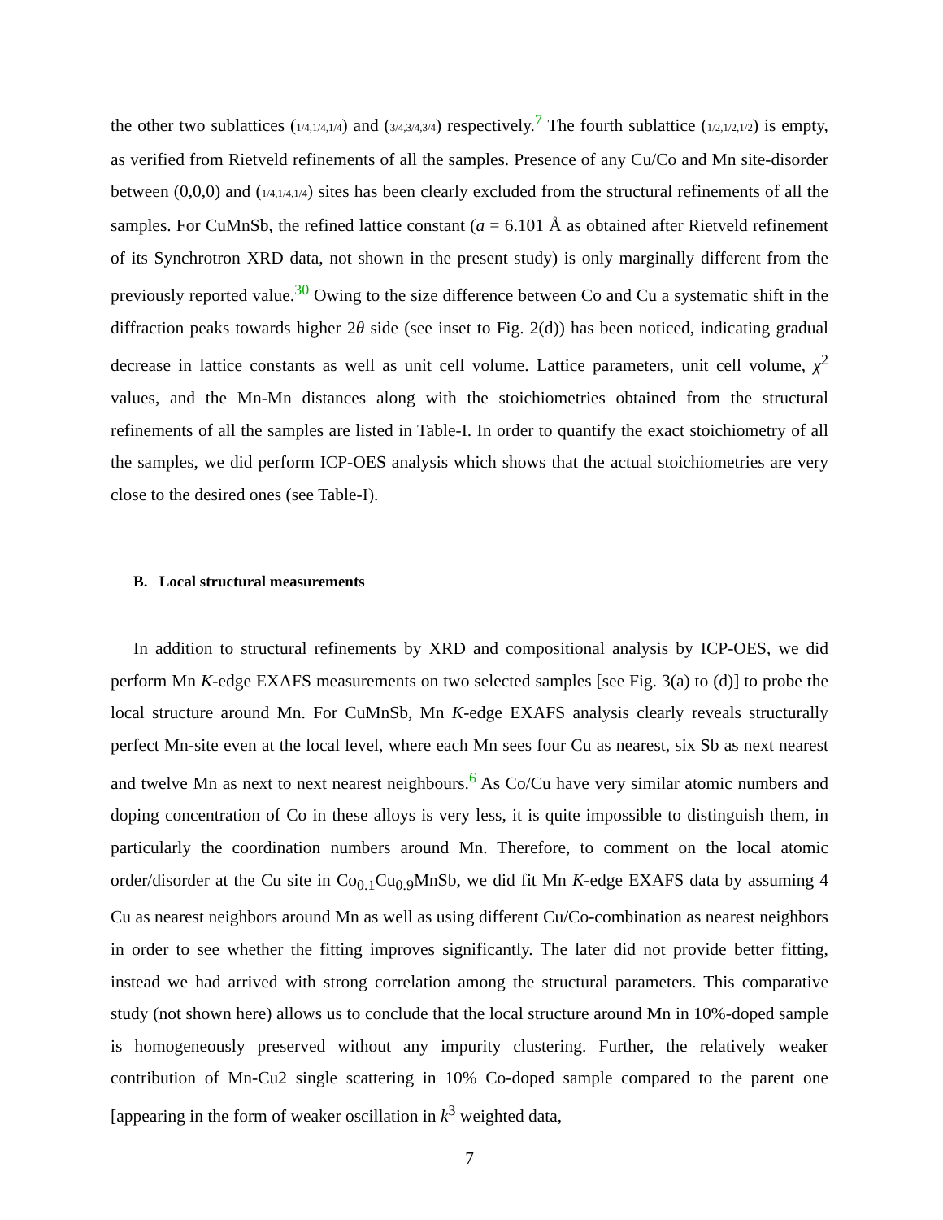the other two sublattices (1/4,1/4,1/4) and (3/4,3/4,3/4) respectively.<sup>7</sup> The fourth sublattice (1/2,1/2,1/2) is empty, as verified from Rietveld refinements of all the samples. Presence of any Cu/Co and Mn site-disorder between (0,0,0) and (1/4,1/4,1/4) sites has been clearly excluded from the structural refinements of all the samples. For CuMnSb, the refined lattice constant (a = 6.101 Å as obtained after Rietveld refinement of its Synchrotron XRD data, not shown in the present study) is only marginally different from the previously reported value.<sup>30</sup> Owing to the size difference between Co and Cu a systematic shift in the diffraction peaks towards higher 2θ side (see inset to Fig. 2(d)) has been noticed, indicating gradual decrease in lattice constants as well as unit cell volume. Lattice parameters, unit cell volume, χ<sup>2</sup> values, and the Mn-Mn distances along with the stoichiometries obtained from the structural refinements of all the samples are listed in Table-I. In order to quantify the exact stoichiometry of all the samples, we did perform ICP-OES analysis which shows that the actual stoichiometries are very close to the desired ones (see Table-I).
B. Local structural measurements
In addition to structural refinements by XRD and compositional analysis by ICP-OES, we did perform Mn K-edge EXAFS measurements on two selected samples [see Fig. 3(a) to (d)] to probe the local structure around Mn. For CuMnSb, Mn K-edge EXAFS analysis clearly reveals structurally perfect Mn-site even at the local level, where each Mn sees four Cu as nearest, six Sb as next nearest and twelve Mn as next to next nearest neighbours.<sup>6</sup> As Co/Cu have very similar atomic numbers and doping concentration of Co in these alloys is very less, it is quite impossible to distinguish them, in particularly the coordination numbers around Mn. Therefore, to comment on the local atomic order/disorder at the Cu site in Co<sub>0.1</sub>Cu<sub>0.9</sub>MnSb, we did fit Mn K-edge EXAFS data by assuming 4 Cu as nearest neighbors around Mn as well as using different Cu/Co-combination as nearest neighbors in order to see whether the fitting improves significantly. The later did not provide better fitting, instead we had arrived with strong correlation among the structural parameters. This comparative study (not shown here) allows us to conclude that the local structure around Mn in 10%-doped sample is homogeneously preserved without any impurity clustering. Further, the relatively weaker contribution of Mn-Cu2 single scattering in 10% Co-doped sample compared to the parent one [appearing in the form of weaker oscillation in k<sup>3</sup> weighted data,
7